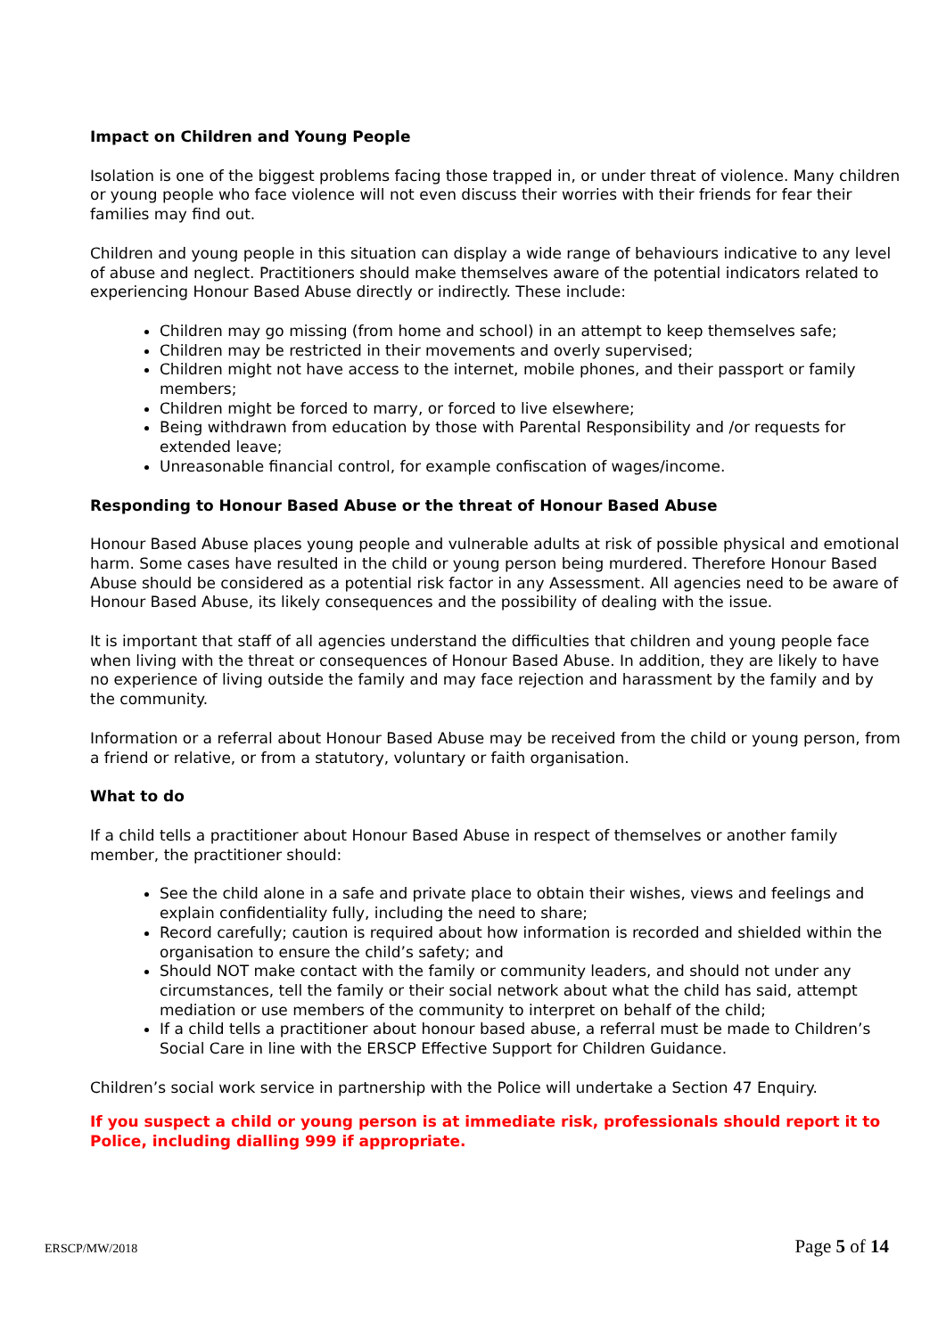Impact on Children and Young People
Isolation is one of the biggest problems facing those trapped in, or under threat of violence. Many children or young people who face violence will not even discuss their worries with their friends for fear their families may find out.
Children and young people in this situation can display a wide range of behaviours indicative to any level of abuse and neglect. Practitioners should make themselves aware of the potential indicators related to experiencing Honour Based Abuse directly or indirectly. These include:
Children may go missing (from home and school) in an attempt to keep themselves safe;
Children may be restricted in their movements and overly supervised;
Children might not have access to the internet, mobile phones, and their passport or family members;
Children might be forced to marry, or forced to live elsewhere;
Being withdrawn from education by those with Parental Responsibility and /or requests for extended leave;
Unreasonable financial control, for example confiscation of wages/income.
Responding to Honour Based Abuse or the threat of Honour Based Abuse
Honour Based Abuse places young people and vulnerable adults at risk of possible physical and emotional harm. Some cases have resulted in the child or young person being murdered. Therefore Honour Based Abuse should be considered as a potential risk factor in any Assessment. All agencies need to be aware of Honour Based Abuse, its likely consequences and the possibility of dealing with the issue.
It is important that staff of all agencies understand the difficulties that children and young people face when living with the threat or consequences of Honour Based Abuse. In addition, they are likely to have no experience of living outside the family and may face rejection and harassment by the family and by the community.
Information or a referral about Honour Based Abuse may be received from the child or young person, from a friend or relative, or from a statutory, voluntary or faith organisation.
What to do
If a child tells a practitioner about Honour Based Abuse in respect of themselves or another family member, the practitioner should:
See the child alone in a safe and private place to obtain their wishes, views and feelings and explain confidentiality fully, including the need to share;
Record carefully; caution is required about how information is recorded and shielded within the organisation to ensure the child’s safety; and
Should NOT make contact with the family or community leaders, and should not under any circumstances, tell the family or their social network about what the child has said, attempt mediation or use members of the community to interpret on behalf of the child;
If a child tells a practitioner about honour based abuse, a referral must be made to Children’s Social Care in line with the ERSCP Effective Support for Children Guidance.
Children’s social work service in partnership with the Police will undertake a Section 47 Enquiry.
If you suspect a child or young person is at immediate risk, professionals should report it to Police, including dialling 999 if appropriate.
ERSCP/MW/2018 Page 5 of 14